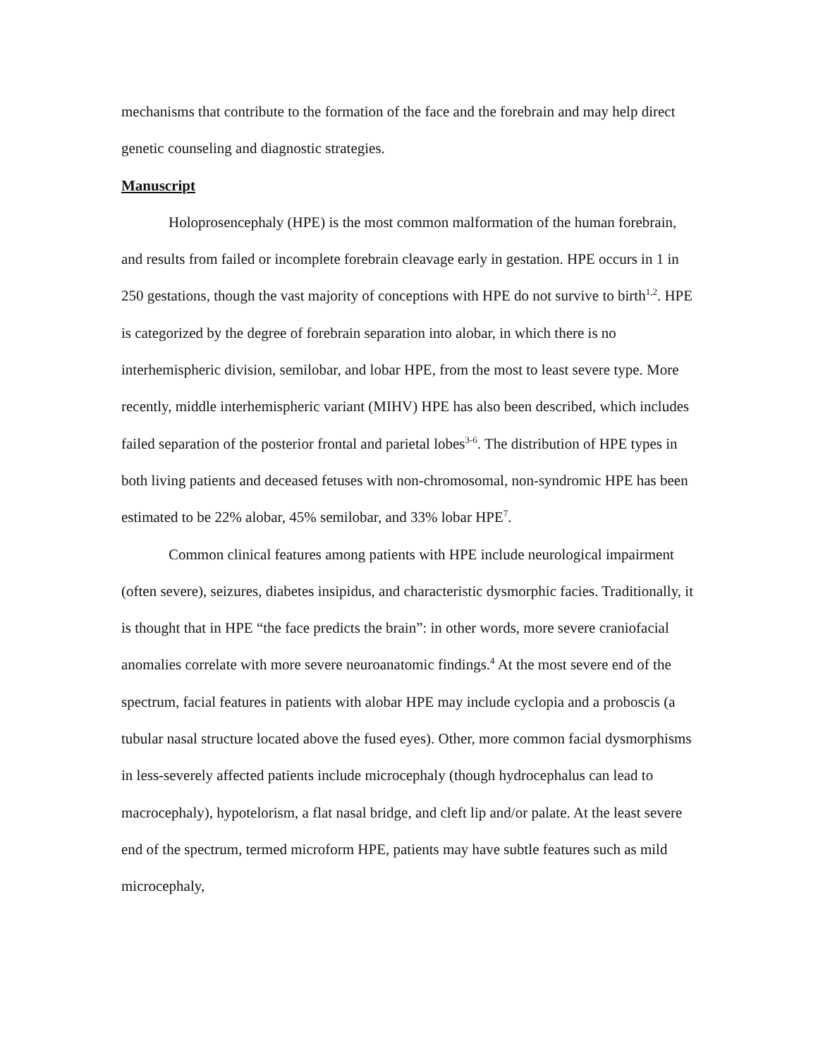mechanisms that contribute to the formation of the face and the forebrain and may help direct genetic counseling and diagnostic strategies.
Manuscript
Holoprosencephaly (HPE) is the most common malformation of the human forebrain, and results from failed or incomplete forebrain cleavage early in gestation. HPE occurs in 1 in 250 gestations, though the vast majority of conceptions with HPE do not survive to birth<sup>1,2</sup>. HPE is categorized by the degree of forebrain separation into alobar, in which there is no interhemispheric division, semilobar, and lobar HPE, from the most to least severe type. More recently, middle interhemispheric variant (MIHV) HPE has also been described, which includes failed separation of the posterior frontal and parietal lobes<sup>3-6</sup>. The distribution of HPE types in both living patients and deceased fetuses with non-chromosomal, non-syndromic HPE has been estimated to be 22% alobar, 45% semilobar, and 33% lobar HPE<sup>7</sup>.
Common clinical features among patients with HPE include neurological impairment (often severe), seizures, diabetes insipidus, and characteristic dysmorphic facies. Traditionally, it is thought that in HPE “the face predicts the brain”: in other words, more severe craniofacial anomalies correlate with more severe neuroanatomic findings.<sup>4</sup> At the most severe end of the spectrum, facial features in patients with alobar HPE may include cyclopia and a proboscis (a tubular nasal structure located above the fused eyes). Other, more common facial dysmorphisms in less-severely affected patients include microcephaly (though hydrocephalus can lead to macrocephaly), hypotelorism, a flat nasal bridge, and cleft lip and/or palate. At the least severe end of the spectrum, termed microform HPE, patients may have subtle features such as mild microcephaly,